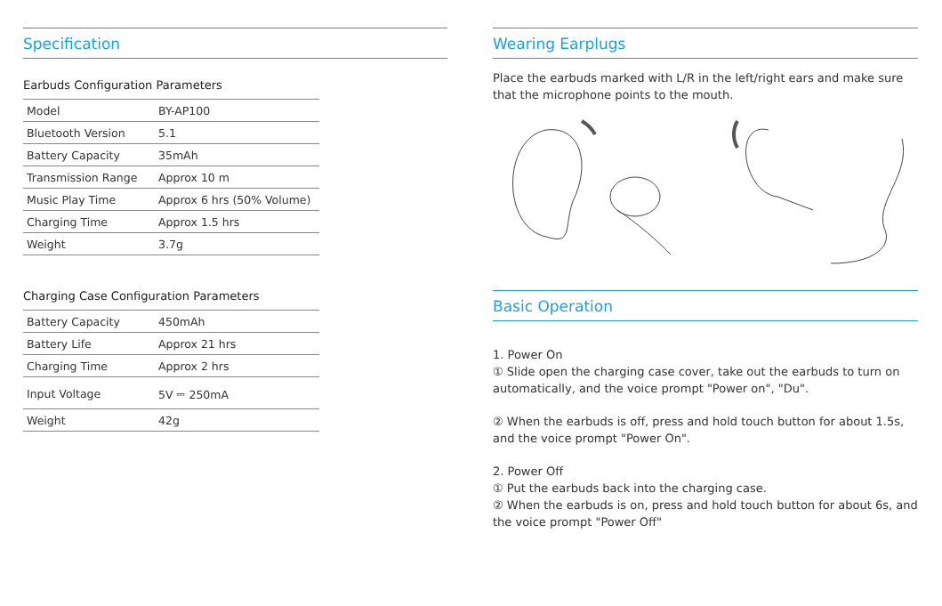Specification
Earbuds Configuration Parameters
| Model | BY-AP100 |
| Bluetooth Version | 5.1 |
| Battery Capacity | 35mAh |
| Transmission Range | Approx 10 m |
| Music Play Time | Approx 6 hrs (50% Volume) |
| Charging Time | Approx 1.5 hrs |
| Weight | 3.7g |
Charging Case Configuration Parameters
| Battery Capacity | 450mAh |
| Battery Life | Approx 21 hrs |
| Charging Time | Approx 2 hrs |
| Input Voltage | 5V ⎓ 250mA |
| Weight | 42g |
Wearing Earplugs
Place the earbuds marked with L/R in the left/right ears and make sure that the microphone points to the mouth.
Basic Operation
1. Power On
① Slide open the charging case cover, take out the earbuds to turn on automatically, and the voice prompt "Power on", "Du".
② When the earbuds is off, press and hold touch button for about 1.5s, and the voice prompt "Power On".
2. Power Off
① Put the earbuds back into the charging case.
② When the earbuds is on, press and hold touch button for about 6s, and the voice prompt "Power Off"